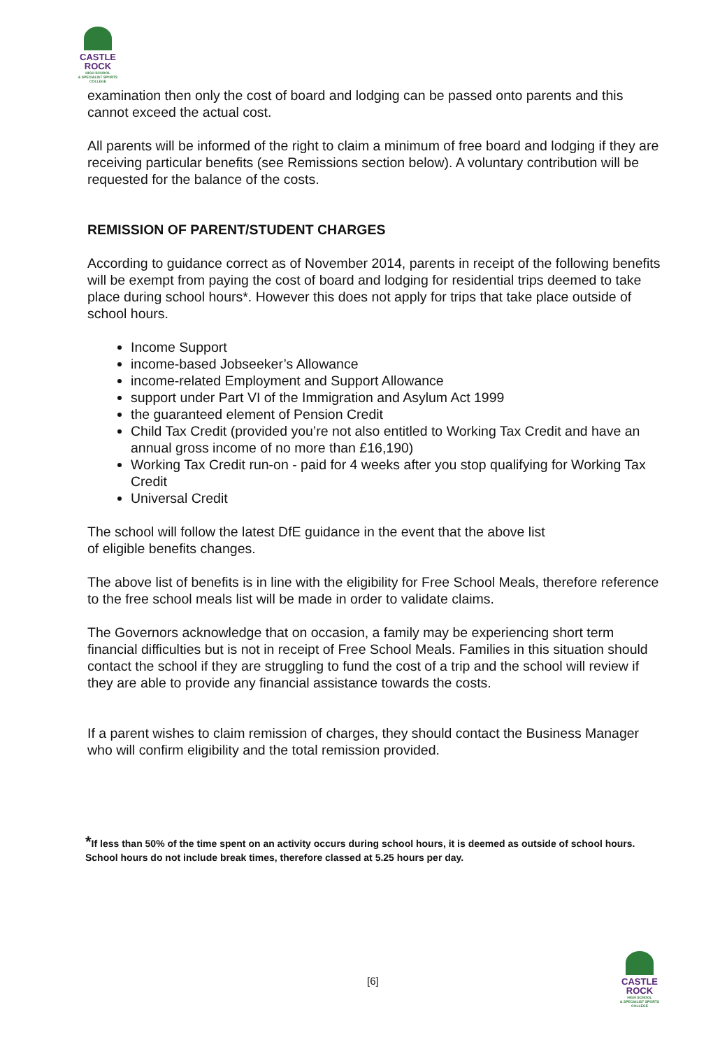CASTLE
ROCK
HIGH SCHOOL
& SPECIALIST SPORTS COLLEGE
examination then only the cost of board and lodging can be passed onto parents and this cannot exceed the actual cost.
All parents will be informed of the right to claim a minimum of free board and lodging if they are receiving particular benefits (see Remissions section below). A voluntary contribution will be requested for the balance of the costs.
REMISSION OF PARENT/STUDENT CHARGES
According to guidance correct as of November 2014, parents in receipt of the following benefits will be exempt from paying the cost of board and lodging for residential trips deemed to take place during school hours*. However this does not apply for trips that take place outside of school hours.
Income Support
income-based Jobseeker’s Allowance
income-related Employment and Support Allowance
support under Part VI of the Immigration and Asylum Act 1999
the guaranteed element of Pension Credit
Child Tax Credit (provided you’re not also entitled to Working Tax Credit and have an annual gross income of no more than £16,190)
Working Tax Credit run-on - paid for 4 weeks after you stop qualifying for Working Tax Credit
Universal Credit
The school will follow the latest DfE guidance in the event that the above list
of eligible benefits changes.
The above list of benefits is in line with the eligibility for Free School Meals, therefore reference to the free school meals list will be made in order to validate claims.
The Governors acknowledge that on occasion, a family may be experiencing short term financial difficulties but is not in receipt of Free School Meals. Families in this situation should contact the school if they are struggling to fund the cost of a trip and the school will review if they are able to provide any financial assistance towards the costs.
If a parent wishes to claim remission of charges, they should contact the Business Manager who will confirm eligibility and the total remission provided.
*If less than 50% of the time spent on an activity occurs during school hours, it is deemed as outside of school hours. School hours do not include break times, therefore classed at 5.25 hours per day.
[6]
CASTLE
ROCK
HIGH SCHOOL
& SPECIALIST SPORTS COLLEGE